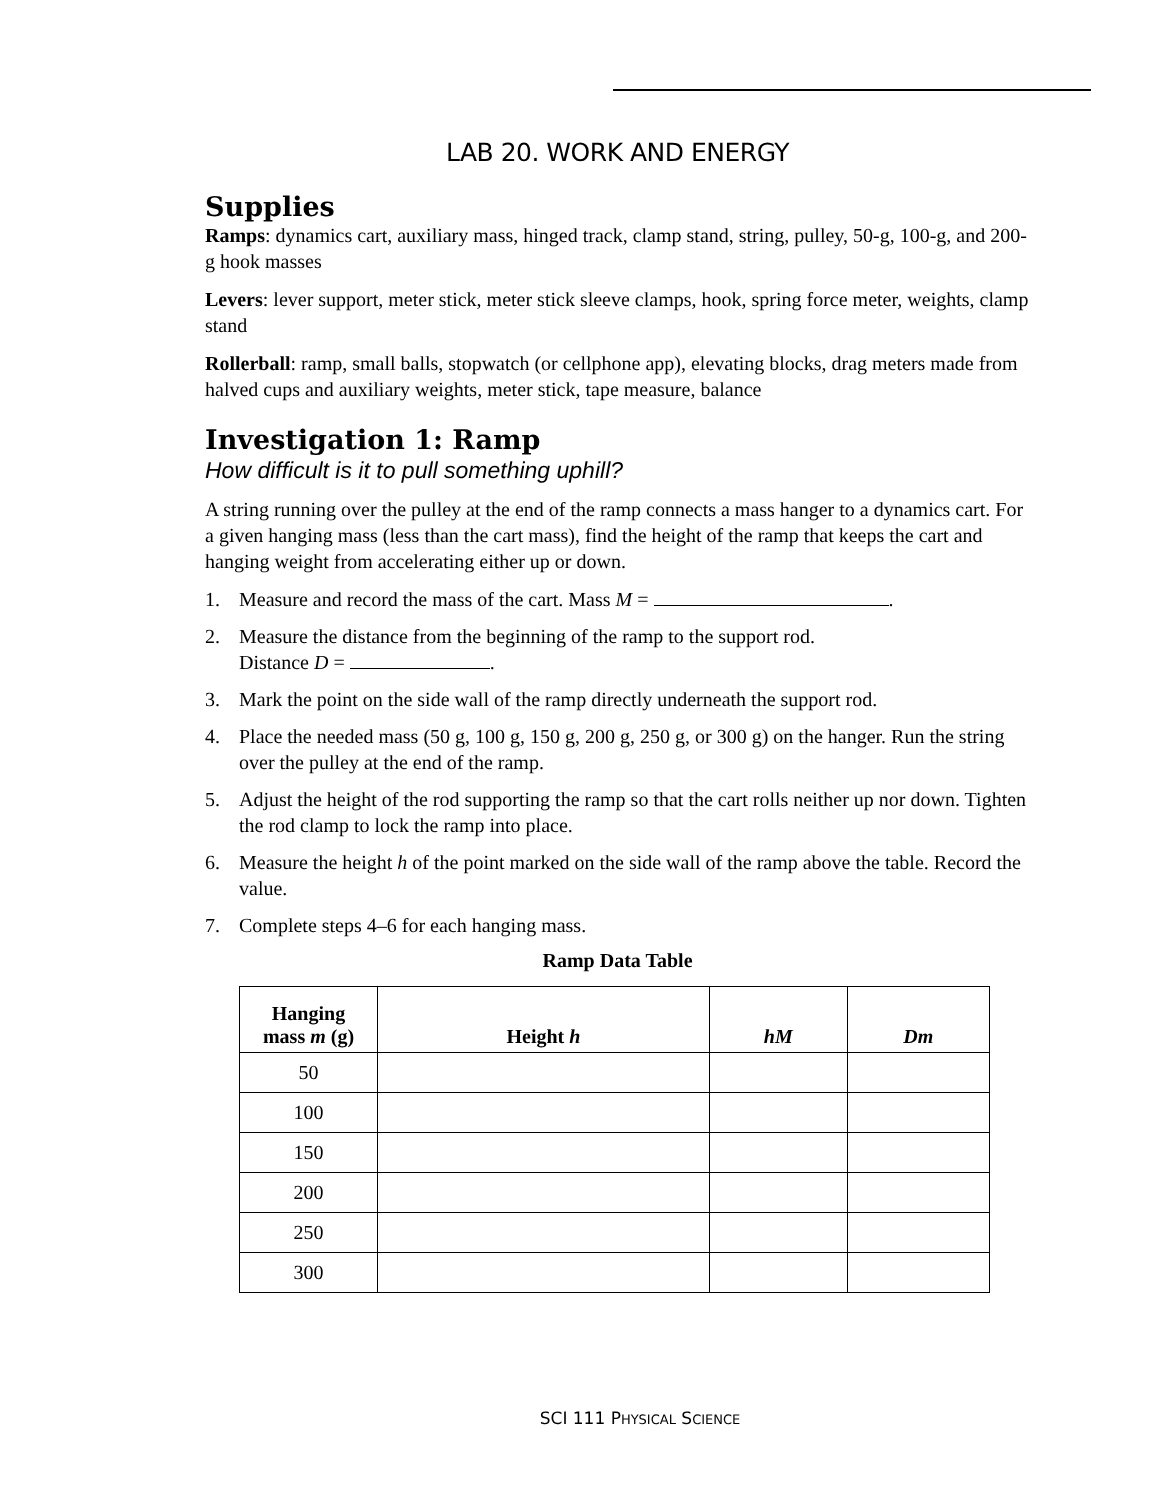LAB 20. WORK AND ENERGY
Supplies
Ramps: dynamics cart, auxiliary mass, hinged track, clamp stand, string, pulley, 50-g, 100-g, and 200-g hook masses
Levers: lever support, meter stick, meter stick sleeve clamps, hook, spring force meter, weights, clamp stand
Rollerball: ramp, small balls, stopwatch (or cellphone app), elevating blocks, drag meters made from halved cups and auxiliary weights, meter stick, tape measure, balance
Investigation 1: Ramp
How difficult is it to pull something uphill?
A string running over the pulley at the end of the ramp connects a mass hanger to a dynamics cart. For a given hanging mass (less than the cart mass), find the height of the ramp that keeps the cart and hanging weight from accelerating either up or down.
1. Measure and record the mass of the cart. Mass M = .
2. Measure the distance from the beginning of the ramp to the support rod.
Distance D = .
3. Mark the point on the side wall of the ramp directly underneath the support rod.
4. Place the needed mass (50 g, 100 g, 150 g, 200 g, 250 g, or 300 g) on the hanger. Run the string over the pulley at the end of the ramp.
5. Adjust the height of the rod supporting the ramp so that the cart rolls neither up nor down. Tighten the rod clamp to lock the ramp into place.
6. Measure the height h of the point marked on the side wall of the ramp above the table. Record the value.
7. Complete steps 4–6 for each hanging mass.
Ramp Data Table
| Hanging mass m (g) | Height h | hM | Dm |
| --- | --- | --- | --- |
| 50 | | | |
| 100 | | | |
| 150 | | | |
| 200 | | | |
| 250 | | | |
| 300 | | | |
SCI 111 PHYSICAL SCIENCE